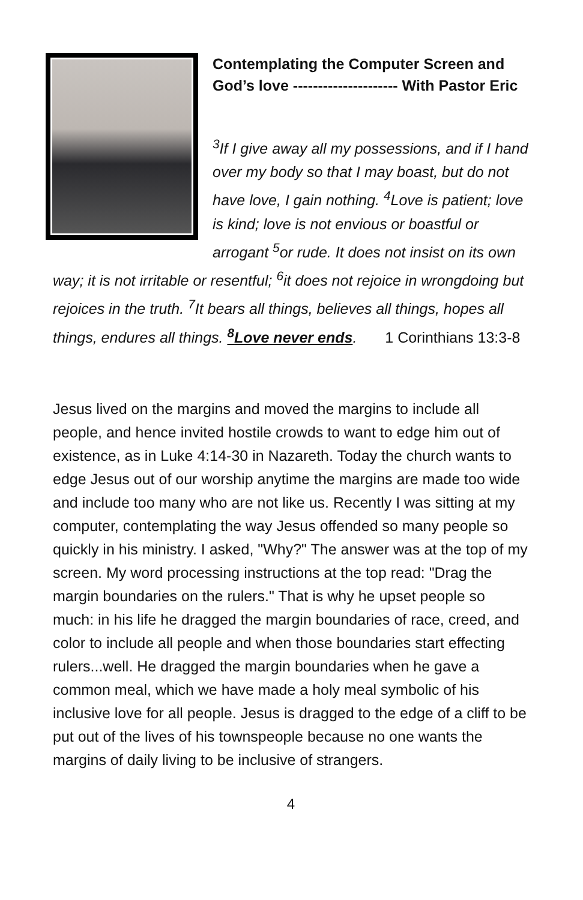Contemplating the Computer Screen and God’s love --------------------- With Pastor Eric
<sup>3</sup> If I give away all my possessions, and if I hand over my body so that I may boast, but do not have love, I gain nothing. <sup>4</sup>Love is patient; love is kind; love is not envious or boastful or arrogant <sup>5</sup>or rude. It does not insist on its own way; it is not irritable or resentful; <sup>6</sup>it does not rejoice in wrongdoing but rejoices in the truth. <sup>7</sup>It bears all things, believes all things, hopes all things, endures all things. <sup>8</sup>Love never ends. 1 Corinthians 13:3-8
Jesus lived on the margins and moved the margins to include all people, and hence invited hostile crowds to want to edge him out of existence, as in Luke 4:14-30 in Nazareth. Today the church wants to edge Jesus out of our worship anytime the margins are made too wide and include too many who are not like us. Recently I was sitting at my computer, contemplating the way Jesus offended so many people so quickly in his ministry. I asked, "Why?" The answer was at the top of my screen. My word processing instructions at the top read: "Drag the margin boundaries on the rulers." That is why he upset people so much: in his life he dragged the margin boundaries of race, creed, and color to include all people and when those boundaries start effecting rulers...well. He dragged the margin boundaries when he gave a common meal, which we have made a holy meal symbolic of his inclusive love for all people. Jesus is dragged to the edge of a cliff to be put out of the lives of his townspeople because no one wants the margins of daily living to be inclusive of strangers.
4